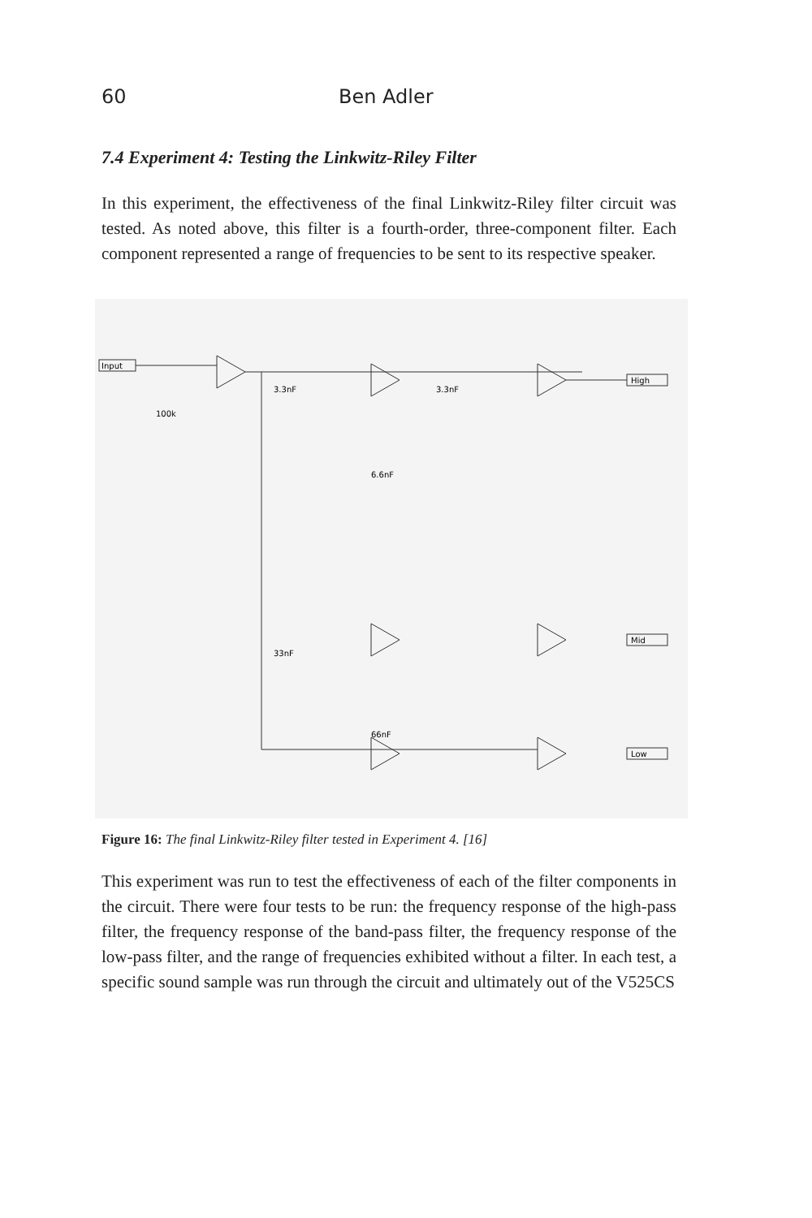60 Ben Adler
7.4 Experiment 4: Testing the Linkwitz-Riley Filter
In this experiment, the effectiveness of the final Linkwitz-Riley filter circuit was tested. As noted above, this filter is a fourth-order, three-component filter. Each component represented a range of frequencies to be sent to its respective speaker.
Input
High
Mid
Low
3.3nF
3.3nF
100k
6.6nF
33nF
66nF
Figure 16: The final Linkwitz-Riley filter tested in Experiment 4. [16]
This experiment was run to test the effectiveness of each of the filter components in the circuit. There were four tests to be run: the frequency response of the high-pass filter, the frequency response of the band-pass filter, the frequency response of the low-pass filter, and the range of frequencies exhibited without a filter. In each test, a specific sound sample was run through the circuit and ultimately out of the V525CS